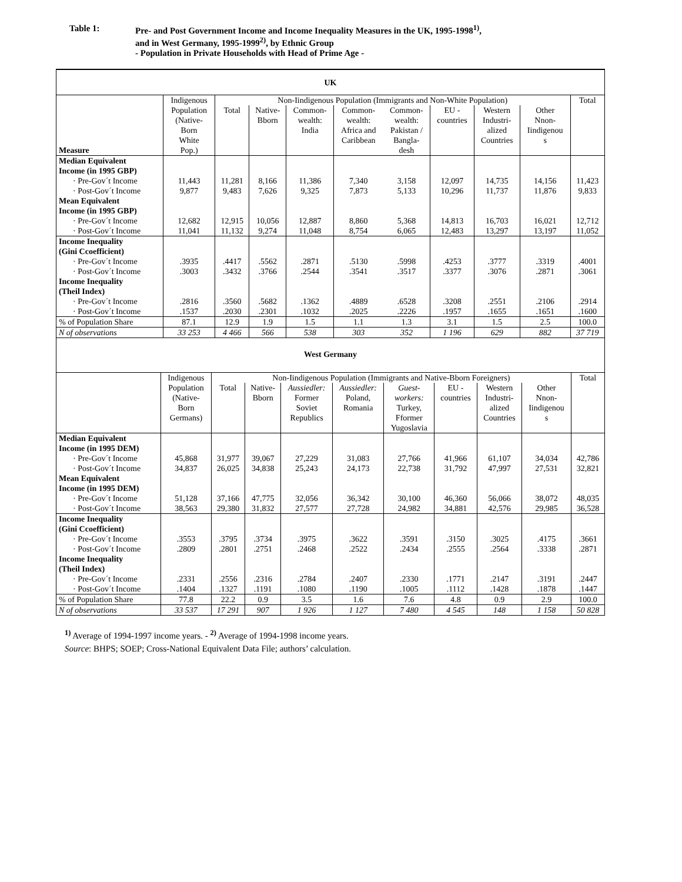Table 1: Pre- and Post Government Income and Income Inequality Measures in the UK, 1995-1998<sup>1)</sup>,
and in West Germany, 1995-1999<sup>2)</sup>, by Ethnic Group
- Population in Private Households with Head of Prime Age -
UK
| | Indigenous | Non-Iindigenous Population (Immigrants and Non-White Population) | | | | | | | | Total |
| --- | --- | --- | --- | --- | --- | --- | --- | --- | --- | --- |
| Measure | Population (Native- Born White Pop.) | Total | Native- Bborn | Common- wealth: India | Common- wealth: Africa and Caribbean | Common- wealth: Pakistan / Bangla- desh | EU - countries | Western Industri- alized Countries | Other Nnon- Iindigenou s | |
| Median Equivalent Income (in 1995 GBP) | | | | | | | | | | |
| · Pre-Gov´t Income | 11,443 | 11,281 | 8,166 | 11,386 | 7,340 | 3,158 | 12,097 | 14,735 | 14,156 | 11,423 |
| · Post-Gov´t Income | 9,877 | 9,483 | 7,626 | 9,325 | 7,873 | 5,133 | 10,296 | 11,737 | 11,876 | 9,833 |
| Mean Equivalent Income (in 1995 GBP) | | | | | | | | | | |
| · Pre-Gov´t Income | 12,682 | 12,915 | 10,056 | 12,887 | 8,860 | 5,368 | 14,813 | 16,703 | 16,021 | 12,712 |
| · Post-Gov´t Income | 11,041 | 11,132 | 9,274 | 11,048 | 8,754 | 6,065 | 12,483 | 13,297 | 13,197 | 11,052 |
| Income Inequality (Gini Ccoefficient) | | | | | | | | | | |
| · Pre-Gov´t Income | .3935 | .4417 | .5562 | .2871 | .5130 | .5998 | .4253 | .3777 | .3319 | .4001 |
| · Post-Gov´t Income | .3003 | .3432 | .3766 | .2544 | .3541 | .3517 | .3377 | .3076 | .2871 | .3061 |
| Income Inequality (Theil Index) | | | | | | | | | | |
| · Pre-Gov´t Income | .2816 | .3560 | .5682 | .1362 | .4889 | .6528 | .3208 | .2551 | .2106 | .2914 |
| · Post-Gov´t Income | .1537 | .2030 | .2301 | .1032 | .2025 | .2226 | .1957 | .1655 | .1651 | .1600 |
| % of Population Share | 87.1 | 12.9 | 1.9 | 1.5 | 1.1 | 1.3 | 3.1 | 1.5 | 2.5 | 100.0 |
| N of observations | 33 253 | 4 466 | 566 | 538 | 303 | 352 | 1 196 | 629 | 882 | 37 719 |
West Germany
| | Indigenous | Non-Iindigenous Population (Immigrants and Native-Bborn Foreigners) | | | | | | | | Total |
| --- | --- | --- | --- | --- | --- | --- | --- | --- | --- | --- |
| | Population (Native- Born Germans) | Total | Native- Bborn | Aussiedler: Former Soviet Republics | Aussiedler: Poland, Romania | Guest- workers: Turkey, Fformer Yugoslavia | EU - countries | Western Industri- alized Countries | Other Nnon- Iindigenou s | |
| Median Equivalent Income (in 1995 DEM) | | | | | | | | | | |
| · Pre-Gov´t Income | 45,868 | 31,977 | 39,067 | 27,229 | 31,083 | 27,766 | 41,966 | 61,107 | 34,034 | 42,786 |
| · Post-Gov´t Income | 34,837 | 26,025 | 34,838 | 25,243 | 24,173 | 22,738 | 31,792 | 47,997 | 27,531 | 32,821 |
| Mean Equivalent Income (in 1995 DEM) | | | | | | | | | | |
| · Pre-Gov´t Income | 51,128 | 37,166 | 47,775 | 32,056 | 36,342 | 30,100 | 46,360 | 56,066 | 38,072 | 48,035 |
| · Post-Gov´t Income | 38,563 | 29,380 | 31,832 | 27,577 | 27,728 | 24,982 | 34,881 | 42,576 | 29,985 | 36,528 |
| Income Inequality (Gini Ccoefficient) | | | | | | | | | | |
| · Pre-Gov´t Income | .3553 | .3795 | .3734 | .3975 | .3622 | .3591 | .3150 | .3025 | .4175 | .3661 |
| · Post-Gov´t Income | .2809 | .2801 | .2751 | .2468 | .2522 | .2434 | .2555 | .2564 | .3338 | .2871 |
| Income Inequality (Theil Index) | | | | | | | | | | |
| · Pre-Gov´t Income | .2331 | .2556 | .2316 | .2784 | .2407 | .2330 | .1771 | .2147 | .3191 | .2447 |
| · Post-Gov´t Income | .1404 | .1327 | .1191 | .1080 | .1190 | .1005 | .1112 | .1428 | .1878 | .1447 |
| % of Population Share | 77.8 | 22.2 | 0.9 | 3.5 | 1.6 | 7.6 | 4.8 | 0.9 | 2.9 | 100.0 |
| N of observations | 33 537 | 17 291 | 907 | 1 926 | 1 127 | 7 480 | 4 545 | 148 | 1 158 | 50 828 |
<sup>1)</sup> Average of 1994-1997 income years. - <sup>2)</sup> Average of 1994-1998 income years.
Source: BHPS; SOEP; Cross-National Equivalent Data File; authors’ calculation.